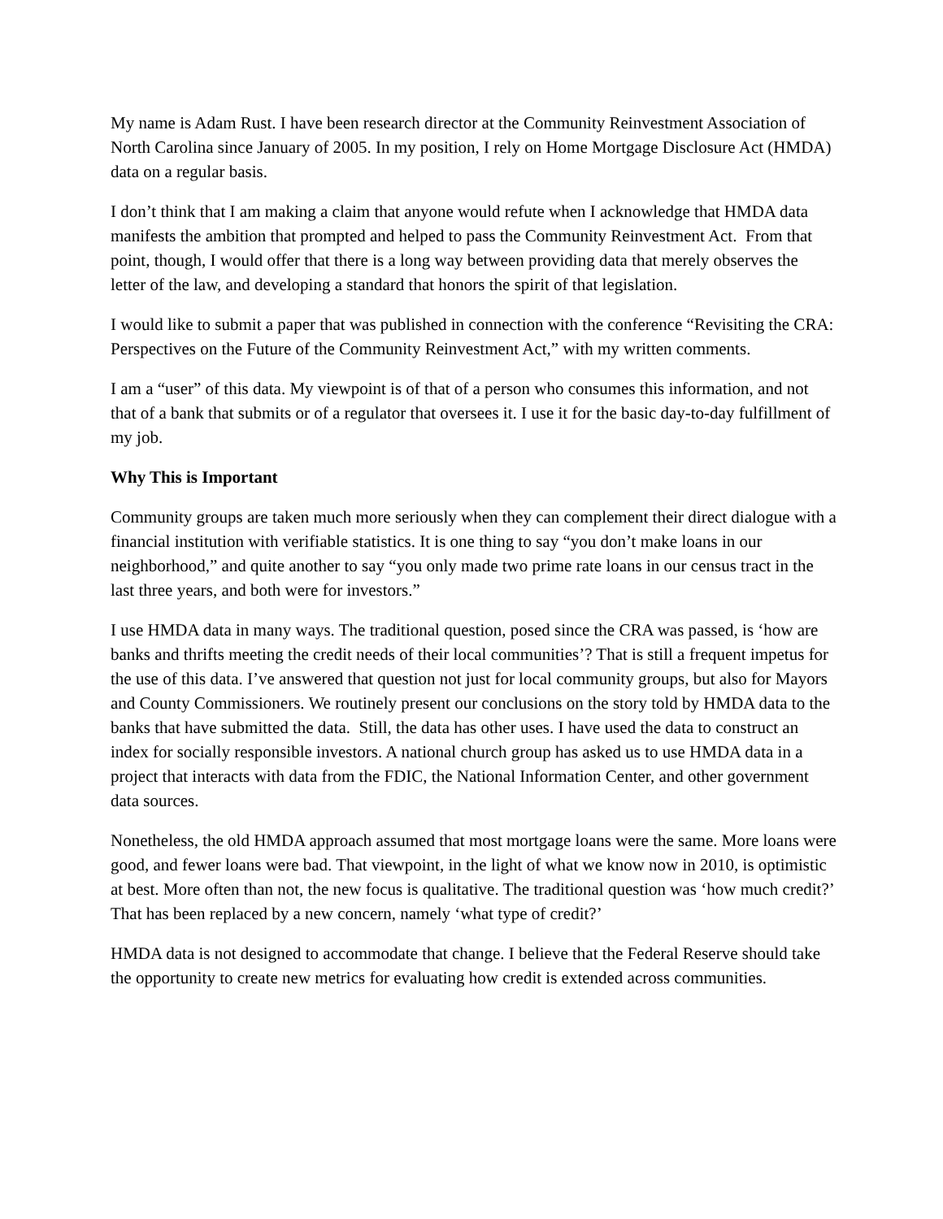My name is Adam Rust. I have been research director at the Community Reinvestment Association of North Carolina since January of 2005. In my position, I rely on Home Mortgage Disclosure Act (HMDA) data on a regular basis.
I don’t think that I am making a claim that anyone would refute when I acknowledge that HMDA data manifests the ambition that prompted and helped to pass the Community Reinvestment Act. From that point, though, I would offer that there is a long way between providing data that merely observes the letter of the law, and developing a standard that honors the spirit of that legislation.
I would like to submit a paper that was published in connection with the conference “Revisiting the CRA: Perspectives on the Future of the Community Reinvestment Act,” with my written comments.
I am a “user” of this data. My viewpoint is of that of a person who consumes this information, and not that of a bank that submits or of a regulator that oversees it. I use it for the basic day-to-day fulfillment of my job.
Why This is Important
Community groups are taken much more seriously when they can complement their direct dialogue with a financial institution with verifiable statistics. It is one thing to say “you don’t make loans in our neighborhood,” and quite another to say “you only made two prime rate loans in our census tract in the last three years, and both were for investors.”
I use HMDA data in many ways. The traditional question, posed since the CRA was passed, is ‘how are banks and thrifts meeting the credit needs of their local communities’? That is still a frequent impetus for the use of this data. I’ve answered that question not just for local community groups, but also for Mayors and County Commissioners. We routinely present our conclusions on the story told by HMDA data to the banks that have submitted the data. Still, the data has other uses. I have used the data to construct an index for socially responsible investors. A national church group has asked us to use HMDA data in a project that interacts with data from the FDIC, the National Information Center, and other government data sources.
Nonetheless, the old HMDA approach assumed that most mortgage loans were the same. More loans were good, and fewer loans were bad. That viewpoint, in the light of what we know now in 2010, is optimistic at best. More often than not, the new focus is qualitative. The traditional question was ‘how much credit?’ That has been replaced by a new concern, namely ‘what type of credit?’
HMDA data is not designed to accommodate that change. I believe that the Federal Reserve should take the opportunity to create new metrics for evaluating how credit is extended across communities.